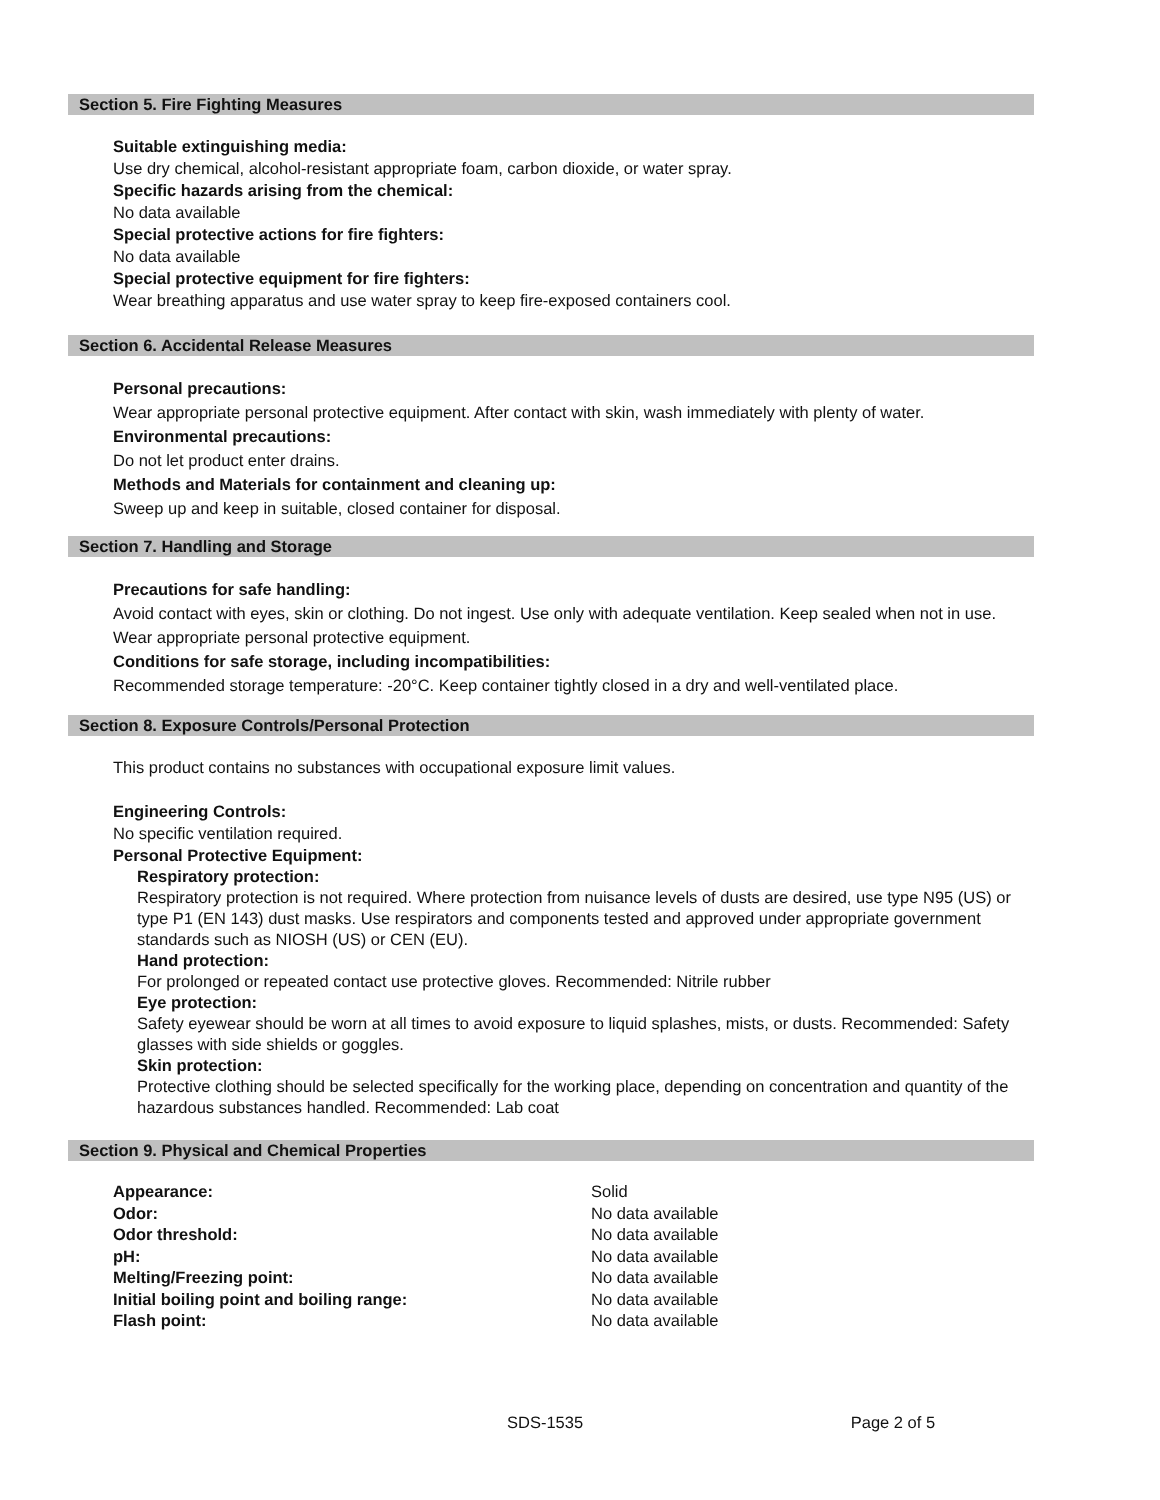Section 5. Fire Fighting Measures
Suitable extinguishing media:
Use dry chemical, alcohol-resistant appropriate foam, carbon dioxide, or water spray.
Specific hazards arising from the chemical:
No data available
Special protective actions for fire fighters:
No data available
Special protective equipment for fire fighters:
Wear breathing apparatus and use water spray to keep fire-exposed containers cool.
Section 6. Accidental Release Measures
Personal precautions:
Wear appropriate personal protective equipment. After contact with skin, wash immediately with plenty of water.
Environmental precautions:
Do not let product enter drains.
Methods and Materials for containment and cleaning up:
Sweep up and keep in suitable, closed container for disposal.
Section 7. Handling and Storage
Precautions for safe handling:
Avoid contact with eyes, skin or clothing. Do not ingest. Use only with adequate ventilation. Keep sealed when not in use. Wear appropriate personal protective equipment.
Conditions for safe storage, including incompatibilities:
Recommended storage temperature: -20°C. Keep container tightly closed in a dry and well-ventilated place.
Section 8. Exposure Controls/Personal Protection
This product contains no substances with occupational exposure limit values.
Engineering Controls:
No specific ventilation required.
Personal Protective Equipment:
Respiratory protection:
Respiratory protection is not required. Where protection from nuisance levels of dusts are desired, use type N95 (US) or type P1 (EN 143) dust masks. Use respirators and components tested and approved under appropriate government standards such as NIOSH (US) or CEN (EU).
Hand protection:
For prolonged or repeated contact use protective gloves. Recommended: Nitrile rubber
Eye protection:
Safety eyewear should be worn at all times to avoid exposure to liquid splashes, mists, or dusts. Recommended: Safety glasses with side shields or goggles.
Skin protection:
Protective clothing should be selected specifically for the working place, depending on concentration and quantity of the hazardous substances handled. Recommended: Lab coat
Section 9. Physical and Chemical Properties
| Appearance: | Solid |
| Odor: | No data available |
| Odor threshold: | No data available |
| pH: | No data available |
| Melting/Freezing point: | No data available |
| Initial boiling point and boiling range: | No data available |
| Flash point: | No data available |
SDS-1535 Page 2 of 5